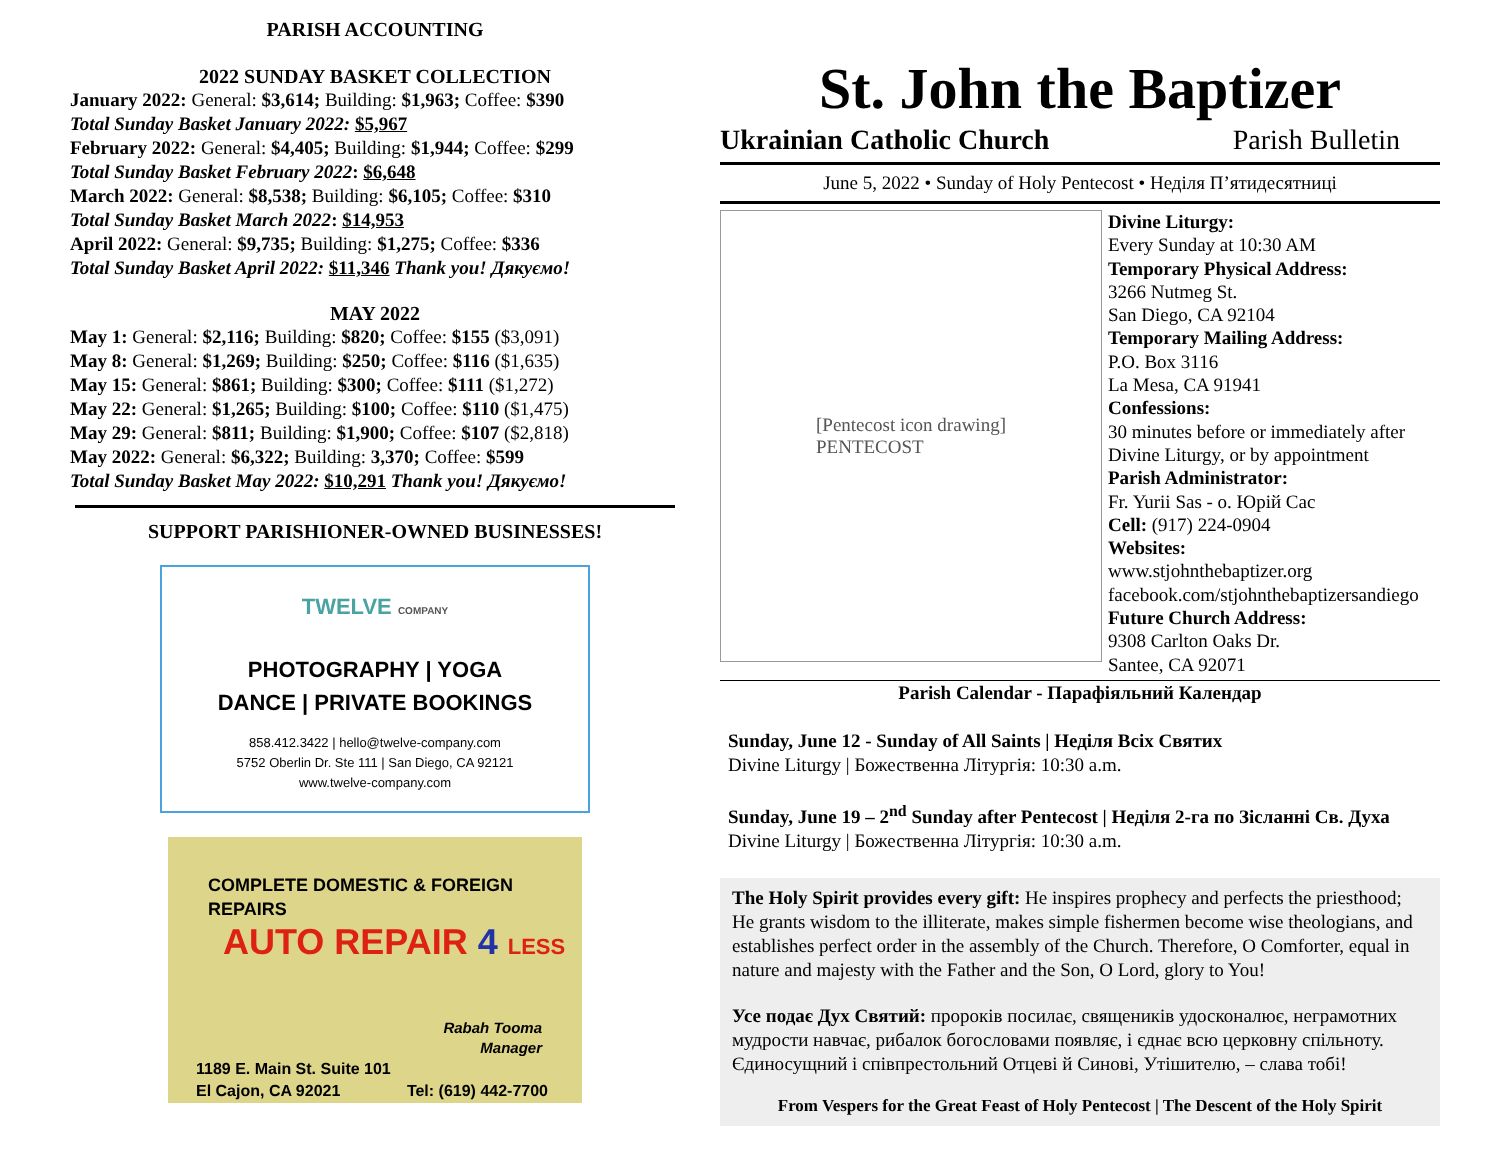PARISH ACCOUNTING
2022 SUNDAY BASKET COLLECTION
January 2022: General: $3,614; Building: $1,963; Coffee: $390
Total Sunday Basket January 2022: $5,967
February 2022: General: $4,405; Building: $1,944; Coffee: $299
Total Sunday Basket February 2022: $6,648
March 2022: General: $8,538; Building: $6,105; Coffee: $310
Total Sunday Basket March 2022: $14,953
April 2022: General: $9,735; Building: $1,275; Coffee: $336
Total Sunday Basket April 2022: $11,346 Thank you! Дякуємо!
MAY 2022
May 1: General: $2,116; Building: $820; Coffee: $155 ($3,091)
May 8: General: $1,269; Building: $250; Coffee: $116 ($1,635)
May 15: General: $861; Building: $300; Coffee: $111 ($1,272)
May 22: General: $1,265; Building: $100; Coffee: $110 ($1,475)
May 29: General: $811; Building: $1,900; Coffee: $107 ($2,818)
May 2022: General: $6,322; Building: 3,370; Coffee: $599
Total Sunday Basket May 2022: $10,291 Thank you! Дякуємо!
SUPPORT PARISHIONER-OWNED BUSINESSES!
TWELVE COMPANY
PHOTOGRAPHY | YOGA
DANCE | PRIVATE BOOKINGS
858.412.3422 | hello@twelve-company.com
5752 Oberlin Dr. Ste 111 | San Diego, CA 92121
www.twelve-company.com
COMPLETE DOMESTIC & FOREIGN REPAIRS
AUTO REPAIR 4 LESS
Rabah Tooma
Manager
1189 E. Main St. Suite 101
El Cajon, CA 92021
Tel: (619) 442-7700
St. John the Baptizer
Ukrainian Catholic Church Parish Bulletin
June 5, 2022 • Sunday of Holy Pentecost • Неділя П’ятидесятниці
[Pentecost icon drawing]
PENTECOST
Divine Liturgy:
Every Sunday at 10:30 AM
Temporary Physical Address:
3266 Nutmeg St.
San Diego, CA 92104
Temporary Mailing Address:
P.O. Box 3116
La Mesa, CA 91941
Confessions:
30 minutes before or immediately after
Divine Liturgy, or by appointment
Parish Administrator:
Fr. Yurii Sas - о. Юрій Сас
Cell: (917) 224-0904
Websites:
www.stjohnthebaptizer.org
facebook.com/stjohnthebaptizersandiego
Future Church Address:
9308 Carlton Oaks Dr.
Santee, CA 92071
Parish Calendar - Парафіяльний Календар
Sunday, June 12 - Sunday of All Saints | Неділя Всіх Святих
Divine Liturgy | Божественна Літургія: 10:30 a.m.
Sunday, June 19 – 2<sup>nd</sup> Sunday after Pentecost | Неділя 2-га по Зісланні Св. Духа
Divine Liturgy | Божественна Літургія: 10:30 a.m.
The Holy Spirit provides every gift: He inspires prophecy and perfects the priesthood; He grants wisdom to the illiterate, makes simple fishermen become wise theologians, and establishes perfect order in the assembly of the Church. Therefore, O Comforter, equal in nature and majesty with the Father and the Son, O Lord, glory to You!
Усе подає Дух Святий: пророків посилає, священиків удосконалює, неграмотних мудрости навчає, рибалок богословами появляє, і єднає всю церковну спільноту. Єдиносущний і співпрестольний Отцеві й Синові, Утішителю, – слава тобі!
From Vespers for the Great Feast of Holy Pentecost | The Descent of the Holy Spirit